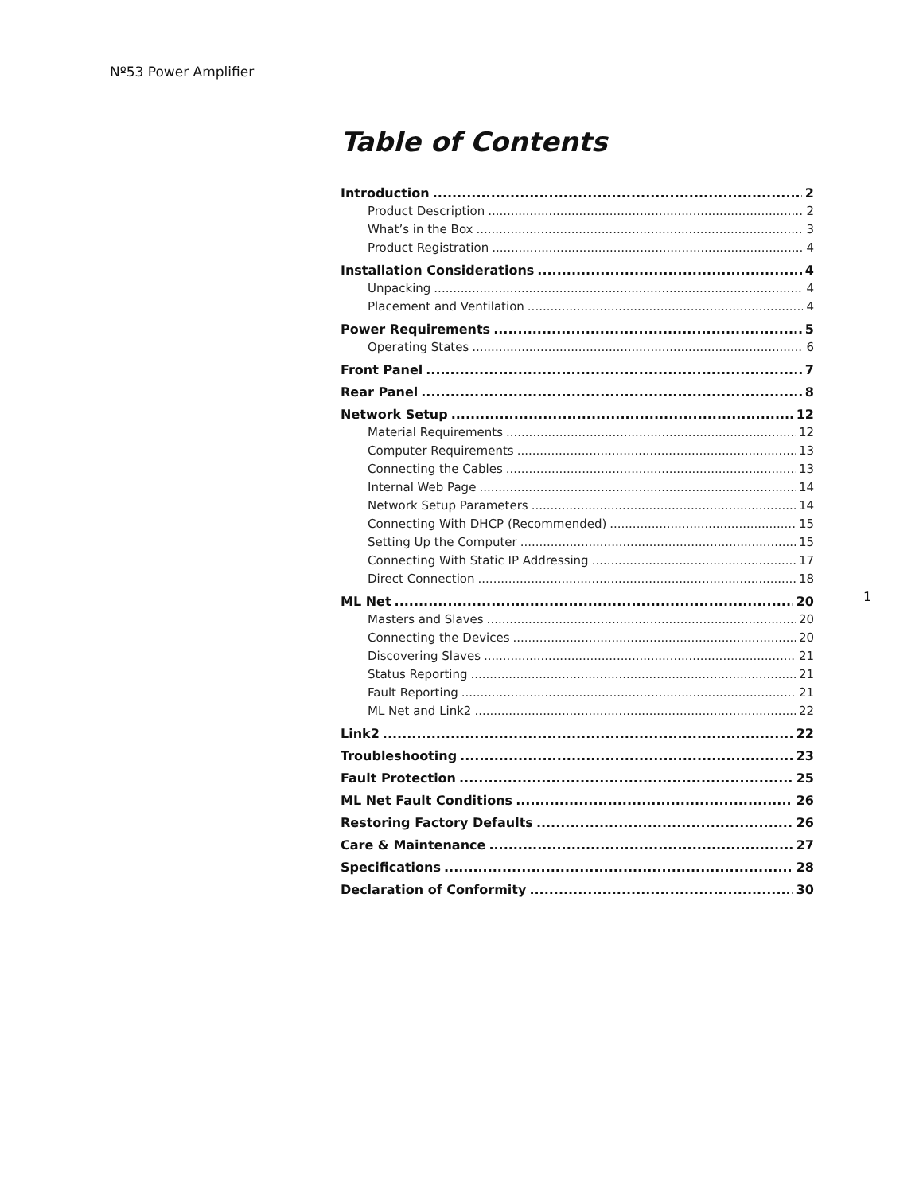Nº53 Power Amplifier
1
Table of Contents
Introduction 2
Product Description 2
What’s in the Box 3
Product Registration 4
Installation Considerations 4
Unpacking 4
Placement and Ventilation 4
Power Requirements 5
Operating States 6
Front Panel 7
Rear Panel 8
Network Setup 12
Material Requirements 12
Computer Requirements 13
Connecting the Cables 13
Internal Web Page 14
Network Setup Parameters 14
Connecting With DHCP (Recommended) 15
Setting Up the Computer 15
Connecting With Static IP Addressing 17
Direct Connection 18
ML Net 20
Masters and Slaves 20
Connecting the Devices 20
Discovering Slaves 21
Status Reporting 21
Fault Reporting 21
ML Net and Link2 22
Link2 22
Troubleshooting 23
Fault Protection 25
ML Net Fault Conditions 26
Restoring Factory Defaults 26
Care & Maintenance 27
Specifications 28
Declaration of Conformity 30